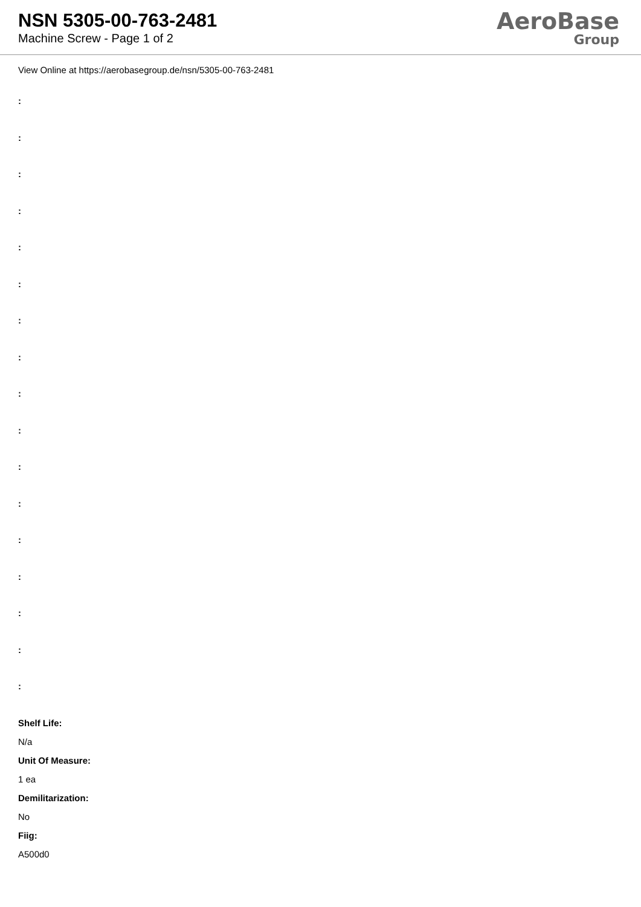NSN 5305-00-763-2481
Machine Screw - Page 1 of 2
AeroBase
Group
View Online at https://aerobasegroup.de/nsn/5305-00-763-2481
:
:
:
:
:
:
:
:
:
:
:
:
:
:
:
:
:
Shelf Life:
N/a
Unit Of Measure:
1 ea
Demilitarization:
No
Fiig:
A500d0